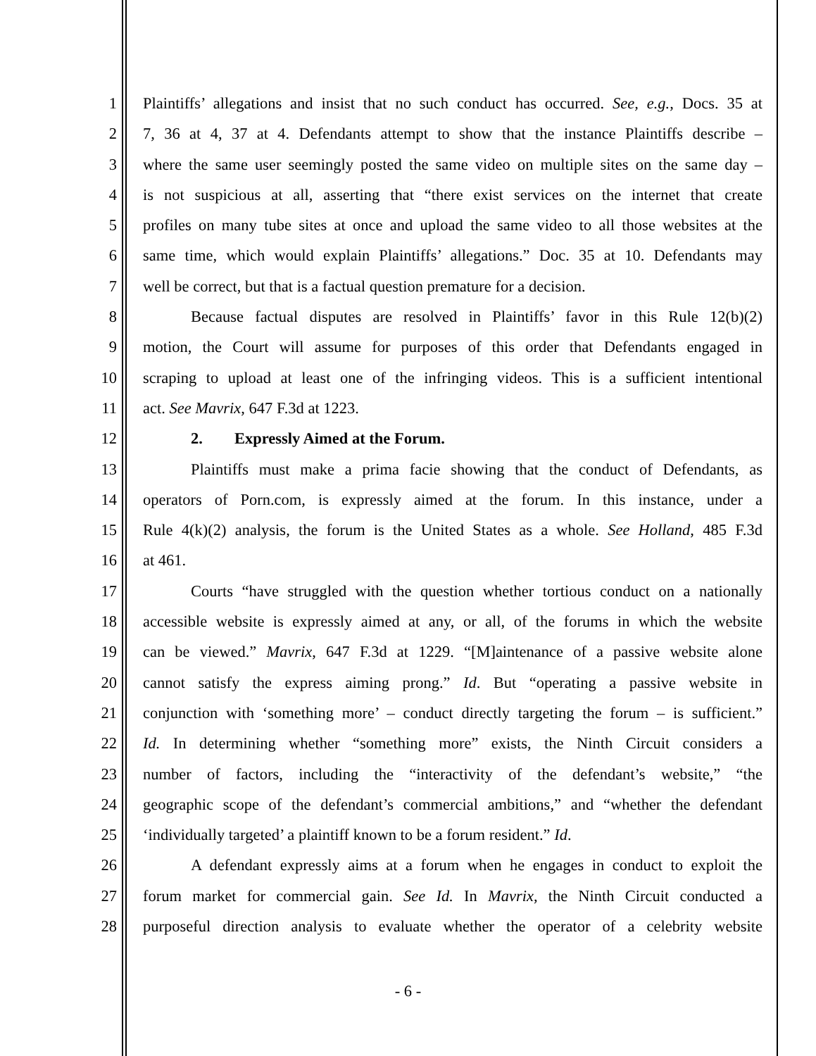1 Plaintiffs’ allegations and insist that no such conduct has occurred. See, e.g., Docs. 35 at
2 7, 36 at 4, 37 at 4. Defendants attempt to show that the instance Plaintiffs describe –
3 where the same user seemingly posted the same video on multiple sites on the same day –
4 is not suspicious at all, asserting that “there exist services on the internet that create
5 profiles on many tube sites at once and upload the same video to all those websites at the
6 same time, which would explain Plaintiffs’ allegations.” Doc. 35 at 10. Defendants may
7 well be correct, but that is a factual question premature for a decision.
8 Because factual disputes are resolved in Plaintiffs’ favor in this Rule 12(b)(2)
9 motion, the Court will assume for purposes of this order that Defendants engaged in
10 scraping to upload at least one of the infringing videos. This is a sufficient intentional
11 act. See Mavrix, 647 F.3d at 1223.
12 2. Expressly Aimed at the Forum.
13 Plaintiffs must make a prima facie showing that the conduct of Defendants, as
14 operators of Porn.com, is expressly aimed at the forum. In this instance, under a
15 Rule 4(k)(2) analysis, the forum is the United States as a whole. See Holland, 485 F.3d
16 at 461.
17 Courts “have struggled with the question whether tortious conduct on a nationally
18 accessible website is expressly aimed at any, or all, of the forums in which the website
19 can be viewed.” Mavrix, 647 F.3d at 1229. “[M]aintenance of a passive website alone
20 cannot satisfy the express aiming prong.” Id. But “operating a passive website in
21 conjunction with ‘something more’ – conduct directly targeting the forum – is sufficient.”
22 Id. In determining whether “something more” exists, the Ninth Circuit considers a
23 number of factors, including the “interactivity of the defendant’s website,” “the
24 geographic scope of the defendant’s commercial ambitions,” and “whether the defendant
25 ‘individually targeted’ a plaintiff known to be a forum resident.” Id.
26 A defendant expressly aims at a forum when he engages in conduct to exploit the
27 forum market for commercial gain. See Id. In Mavrix, the Ninth Circuit conducted a
28 purposeful direction analysis to evaluate whether the operator of a celebrity website
- 6 -